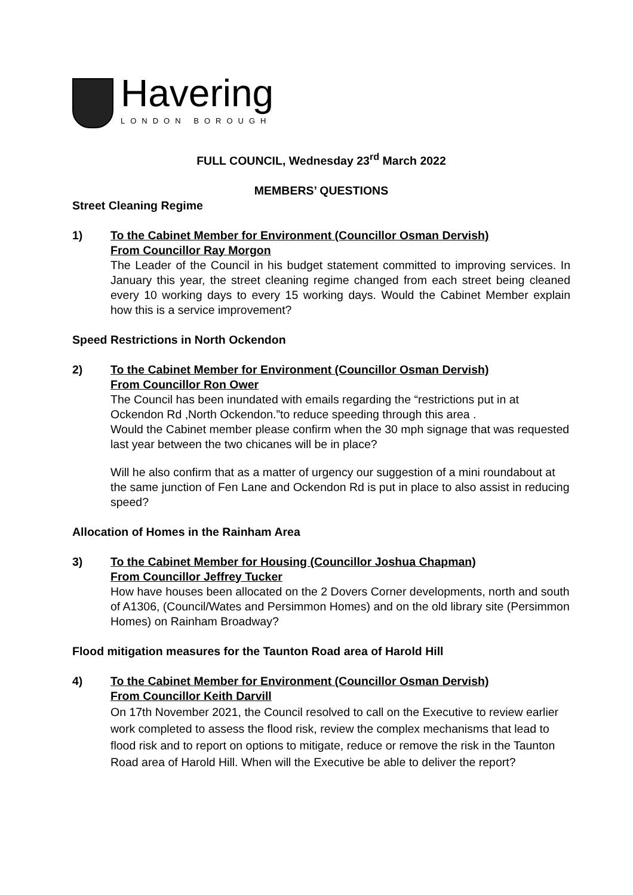Havering
LONDON BOROUGH
FULL COUNCIL, Wednesday 23<sup>rd</sup> March 2022
MEMBERS’ QUESTIONS
Street Cleaning Regime
1) To the Cabinet Member for Environment (Councillor Osman Dervish)
From Councillor Ray Morgon
The Leader of the Council in his budget statement committed to improving services. In January this year, the street cleaning regime changed from each street being cleaned every 10 working days to every 15 working days. Would the Cabinet Member explain how this is a service improvement?
Speed Restrictions in North Ockendon
2) To the Cabinet Member for Environment (Councillor Osman Dervish)
From Councillor Ron Ower
The Council has been inundated with emails regarding the “restrictions put in at Ockendon Rd ,North Ockendon.”to reduce speeding through this area .
Would the Cabinet member please confirm when the 30 mph signage that was requested last year between the two chicanes will be in place?
Will he also confirm that as a matter of urgency our suggestion of a mini roundabout at the same junction of Fen Lane and Ockendon Rd is put in place to also assist in reducing speed?
Allocation of Homes in the Rainham Area
3) To the Cabinet Member for Housing (Councillor Joshua Chapman)
From Councillor Jeffrey Tucker
How have houses been allocated on the 2 Dovers Corner developments, north and south of A1306, (Council/Wates and Persimmon Homes) and on the old library site (Persimmon Homes) on Rainham Broadway?
Flood mitigation measures for the Taunton Road area of Harold Hill
4) To the Cabinet Member for Environment (Councillor Osman Dervish)
From Councillor Keith Darvill
On 17th November 2021, the Council resolved to call on the Executive to review earlier work completed to assess the flood risk, review the complex mechanisms that lead to flood risk and to report on options to mitigate, reduce or remove the risk in the Taunton Road area of Harold Hill. When will the Executive be able to deliver the report?